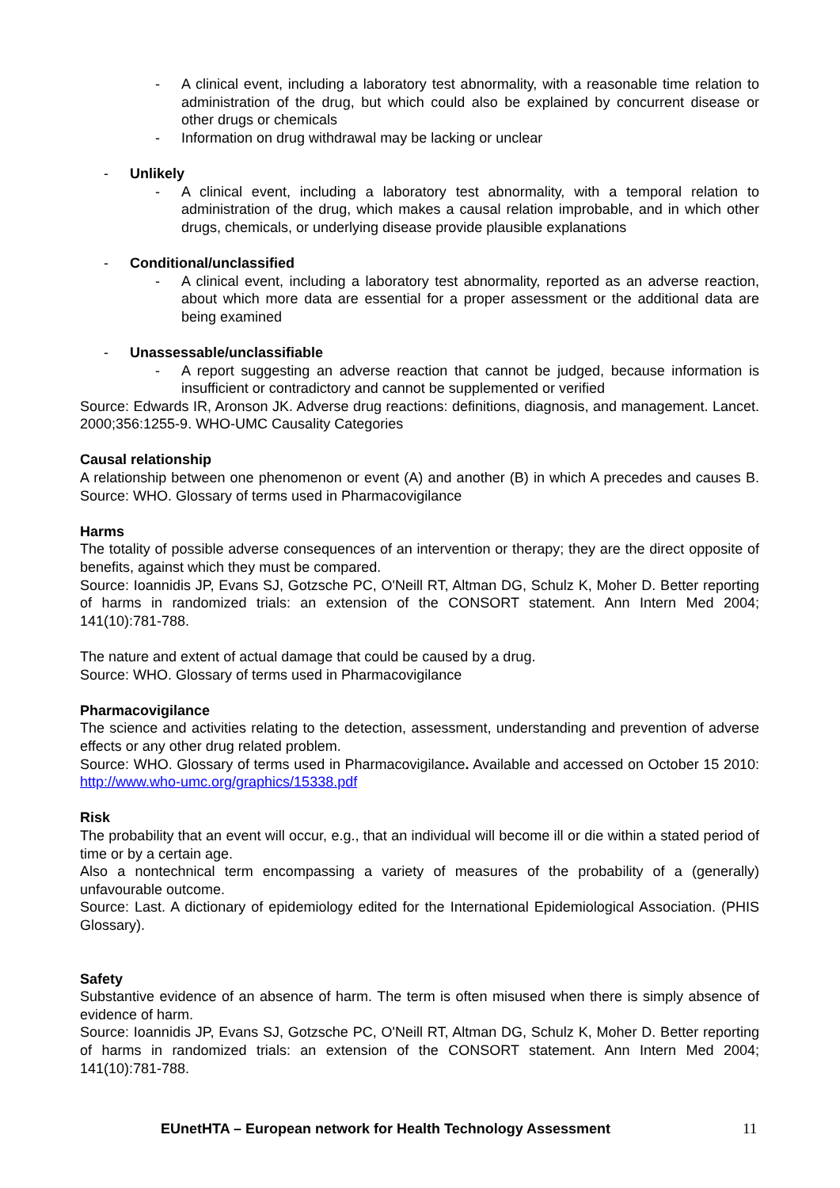- A clinical event, including a laboratory test abnormality, with a reasonable time relation to administration of the drug, but which could also be explained by concurrent disease or other drugs or chemicals
- Information on drug withdrawal may be lacking or unclear
- Unlikely
- A clinical event, including a laboratory test abnormality, with a temporal relation to administration of the drug, which makes a causal relation improbable, and in which other drugs, chemicals, or underlying disease provide plausible explanations
- Conditional/unclassified
- A clinical event, including a laboratory test abnormality, reported as an adverse reaction, about which more data are essential for a proper assessment or the additional data are being examined
- Unassessable/unclassifiable
- A report suggesting an adverse reaction that cannot be judged, because information is insufficient or contradictory and cannot be supplemented or verified
Source: Edwards IR, Aronson JK. Adverse drug reactions: definitions, diagnosis, and management. Lancet. 2000;356:1255-9. WHO-UMC Causality Categories
Causal relationship
A relationship between one phenomenon or event (A) and another (B) in which A precedes and causes B. Source: WHO. Glossary of terms used in Pharmacovigilance
Harms
The totality of possible adverse consequences of an intervention or therapy; they are the direct opposite of benefits, against which they must be compared.
Source: Ioannidis JP, Evans SJ, Gotzsche PC, O'Neill RT, Altman DG, Schulz K, Moher D. Better reporting of harms in randomized trials: an extension of the CONSORT statement. Ann Intern Med 2004; 141(10):781-788.
The nature and extent of actual damage that could be caused by a drug.
Source: WHO. Glossary of terms used in Pharmacovigilance
Pharmacovigilance
The science and activities relating to the detection, assessment, understanding and prevention of adverse effects or any other drug related problem.
Source: WHO. Glossary of terms used in Pharmacovigilance. Available and accessed on October 15 2010: http://www.who-umc.org/graphics/15338.pdf
Risk
The probability that an event will occur, e.g., that an individual will become ill or die within a stated period of time or by a certain age.
Also a nontechnical term encompassing a variety of measures of the probability of a (generally) unfavourable outcome.
Source: Last. A dictionary of epidemiology edited for the International Epidemiological Association. (PHIS Glossary).
Safety
Substantive evidence of an absence of harm. The term is often misused when there is simply absence of evidence of harm.
Source: Ioannidis JP, Evans SJ, Gotzsche PC, O'Neill RT, Altman DG, Schulz K, Moher D. Better reporting of harms in randomized trials: an extension of the CONSORT statement. Ann Intern Med 2004; 141(10):781-788.
EUnetHTA – European network for Health Technology Assessment 11